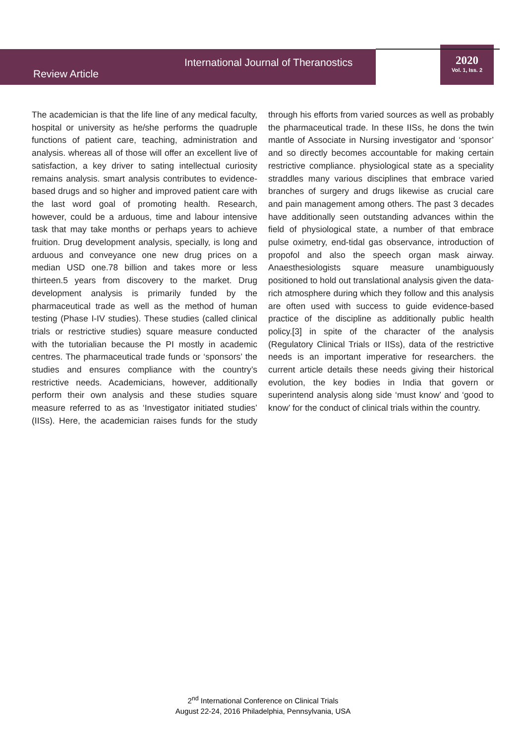International Journal of Theranostics
Review Article
2020
Vol. 1, Iss. 2
The academician is that the life line of any medical faculty, hospital or university as he/she performs the quadruple functions of patient care, teaching, administration and analysis. whereas all of those will offer an excellent live of satisfaction, a key driver to sating intellectual curiosity remains analysis. smart analysis contributes to evidence-based drugs and so higher and improved patient care with the last word goal of promoting health. Research, however, could be a arduous, time and labour intensive task that may take months or perhaps years to achieve fruition. Drug development analysis, specially, is long and arduous and conveyance one new drug prices on a median USD one.78 billion and takes more or less thirteen.5 years from discovery to the market. Drug development analysis is primarily funded by the pharmaceutical trade as well as the method of human testing (Phase I-IV studies). These studies (called clinical trials or restrictive studies) square measure conducted with the tutorialian because the PI mostly in academic centres. The pharmaceutical trade funds or ‘sponsors’ the studies and ensures compliance with the country’s restrictive needs. Academicians, however, additionally perform their own analysis and these studies square measure referred to as as ‘Investigator initiated studies’ (IISs). Here, the academician raises funds for the study through his efforts from varied sources as well as probably the pharmaceutical trade. In these IISs, he dons the twin mantle of Associate in Nursing investigator and ‘sponsor’ and so directly becomes accountable for making certain restrictive compliance. physiological state as a speciality straddles many various disciplines that embrace varied branches of surgery and drugs likewise as crucial care and pain management among others. The past 3 decades have additionally seen outstanding advances within the field of physiological state, a number of that embrace pulse oximetry, end-tidal gas observance, introduction of propofol and also the speech organ mask airway. Anaesthesiologists square measure unambiguously positioned to hold out translational analysis given the data-rich atmosphere during which they follow and this analysis are often used with success to guide evidence-based practice of the discipline as additionally public health policy.[3] in spite of the character of the analysis (Regulatory Clinical Trials or IISs), data of the restrictive needs is an important imperative for researchers. the current article details these needs giving their historical evolution, the key bodies in India that govern or superintend analysis along side ‘must know’ and ‘good to know’ for the conduct of clinical trials within the country.
2<sup>nd</sup> International Conference on Clinical Trials
August 22-24, 2016 Philadelphia, Pennsylvania, USA